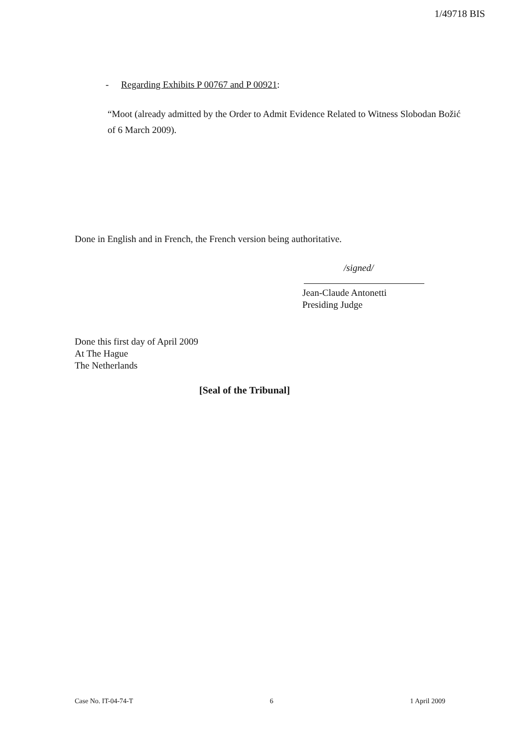1/49718 BIS
- Regarding Exhibits P 00767 and P 00921:
“Moot (already admitted by the Order to Admit Evidence Related to Witness Slobodan Božić of 6 March 2009).
Done in English and in French, the French version being authoritative.
/signed/
Jean-Claude Antonetti
Presiding Judge
Done this first day of April 2009
At The Hague
The Netherlands
[Seal of the Tribunal]
Case No. IT-04-74-T 6 1 April 2009